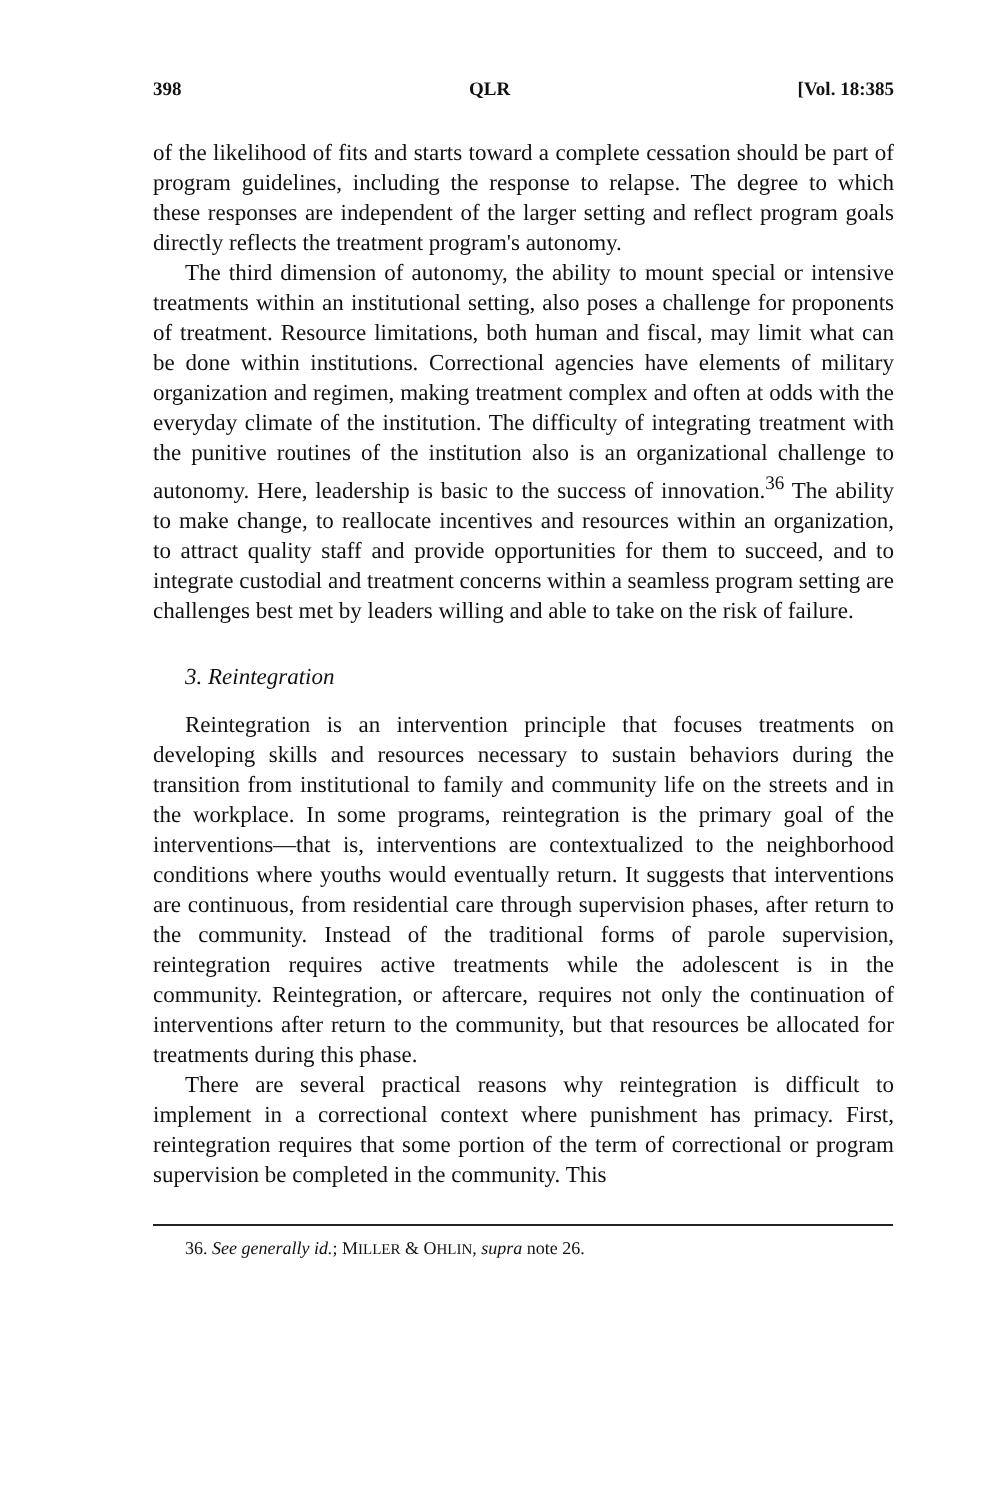398 QLR [Vol. 18:385
of the likelihood of fits and starts toward a complete cessation should be part of program guidelines, including the response to relapse. The degree to which these responses are independent of the larger setting and reflect program goals directly reflects the treatment program's autonomy.
The third dimension of autonomy, the ability to mount special or intensive treatments within an institutional setting, also poses a challenge for proponents of treatment. Resource limitations, both human and fiscal, may limit what can be done within institutions. Correctional agencies have elements of military organization and regimen, making treatment complex and often at odds with the everyday climate of the institution. The difficulty of integrating treatment with the punitive routines of the institution also is an organizational challenge to autonomy. Here, leadership is basic to the success of innovation.<sup>36</sup> The ability to make change, to reallocate incentives and resources within an organization, to attract quality staff and provide opportunities for them to succeed, and to integrate custodial and treatment concerns within a seamless program setting are challenges best met by leaders willing and able to take on the risk of failure.
3. Reintegration
Reintegration is an intervention principle that focuses treatments on developing skills and resources necessary to sustain behaviors during the transition from institutional to family and community life on the streets and in the workplace. In some programs, reintegration is the primary goal of the interventions—that is, interventions are contextualized to the neighborhood conditions where youths would eventually return. It suggests that interventions are continuous, from residential care through supervision phases, after return to the community. Instead of the traditional forms of parole supervision, reintegration requires active treatments while the adolescent is in the community. Reintegration, or aftercare, requires not only the continuation of interventions after return to the community, but that resources be allocated for treatments during this phase.
There are several practical reasons why reintegration is difficult to implement in a correctional context where punishment has primacy. First, reintegration requires that some portion of the term of correctional or program supervision be completed in the community. This
36. See generally id.; MILLER & OHLIN, supra note 26.